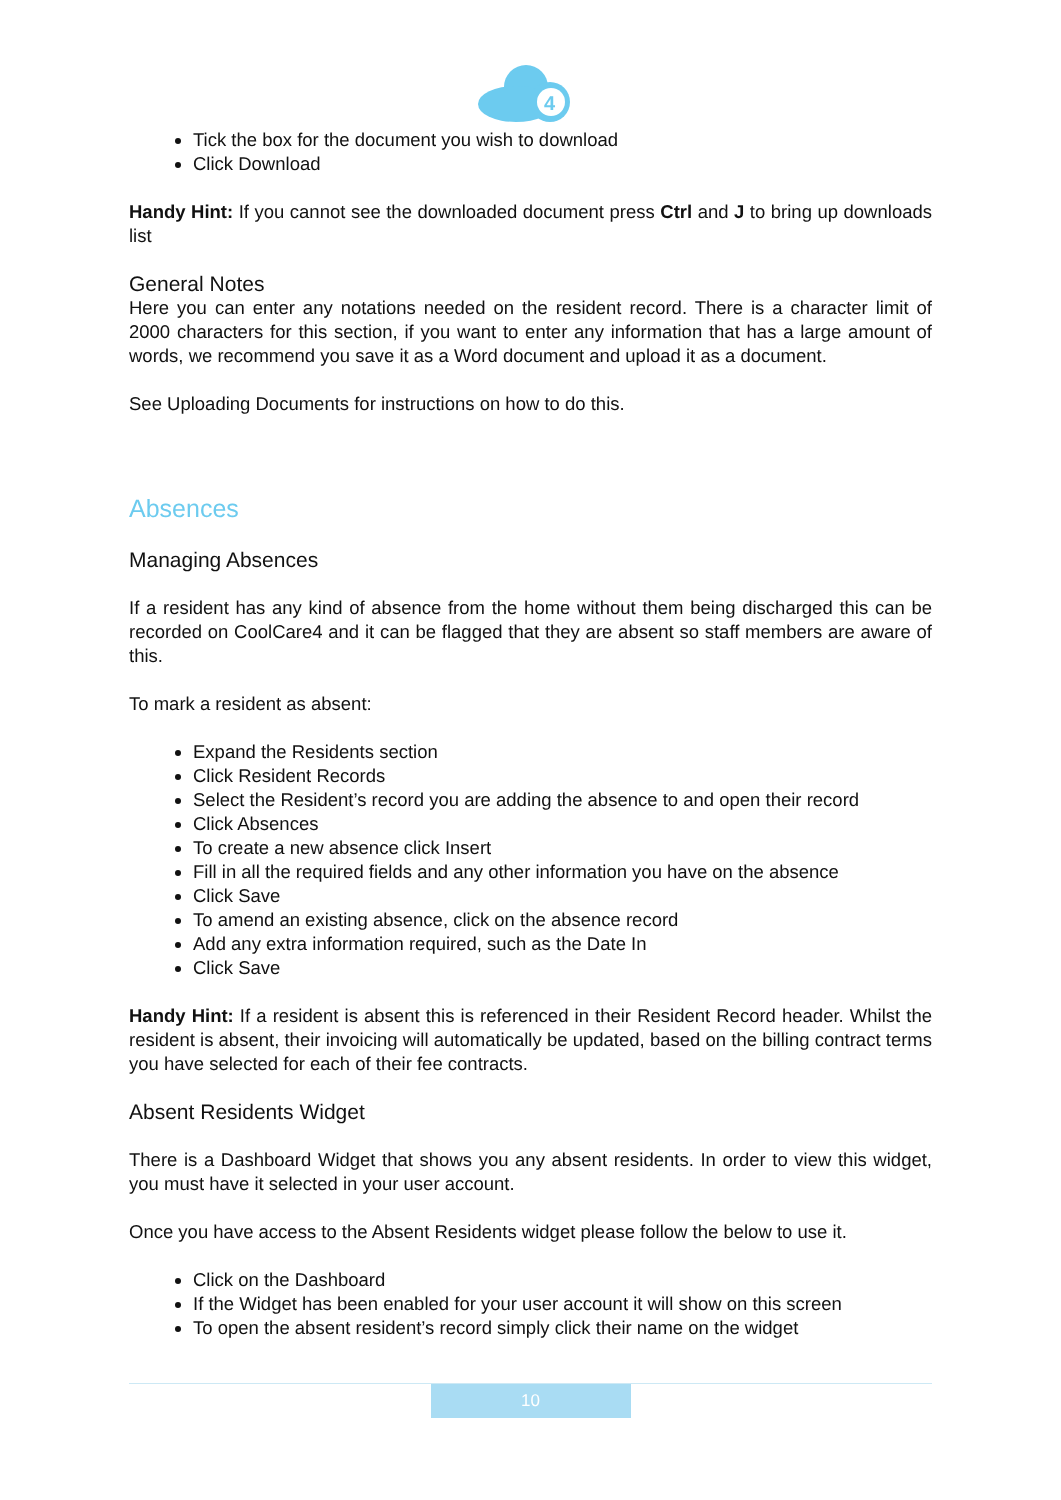4
Tick the box for the document you wish to download
Click Download
Handy Hint: If you cannot see the downloaded document press Ctrl and J to bring up downloads list
General Notes
Here you can enter any notations needed on the resident record. There is a character limit of 2000 characters for this section, if you want to enter any information that has a large amount of words, we recommend you save it as a Word document and upload it as a document.
See Uploading Documents for instructions on how to do this.
Absences
Managing Absences
If a resident has any kind of absence from the home without them being discharged this can be recorded on CoolCare4 and it can be flagged that they are absent so staff members are aware of this.
To mark a resident as absent:
Expand the Residents section
Click Resident Records
Select the Resident’s record you are adding the absence to and open their record
Click Absences
To create a new absence click Insert
Fill in all the required fields and any other information you have on the absence
Click Save
To amend an existing absence, click on the absence record
Add any extra information required, such as the Date In
Click Save
Handy Hint: If a resident is absent this is referenced in their Resident Record header. Whilst the resident is absent, their invoicing will automatically be updated, based on the billing contract terms you have selected for each of their fee contracts.
Absent Residents Widget
There is a Dashboard Widget that shows you any absent residents. In order to view this widget, you must have it selected in your user account.
Once you have access to the Absent Residents widget please follow the below to use it.
Click on the Dashboard
If the Widget has been enabled for your user account it will show on this screen
To open the absent resident’s record simply click their name on the widget
10